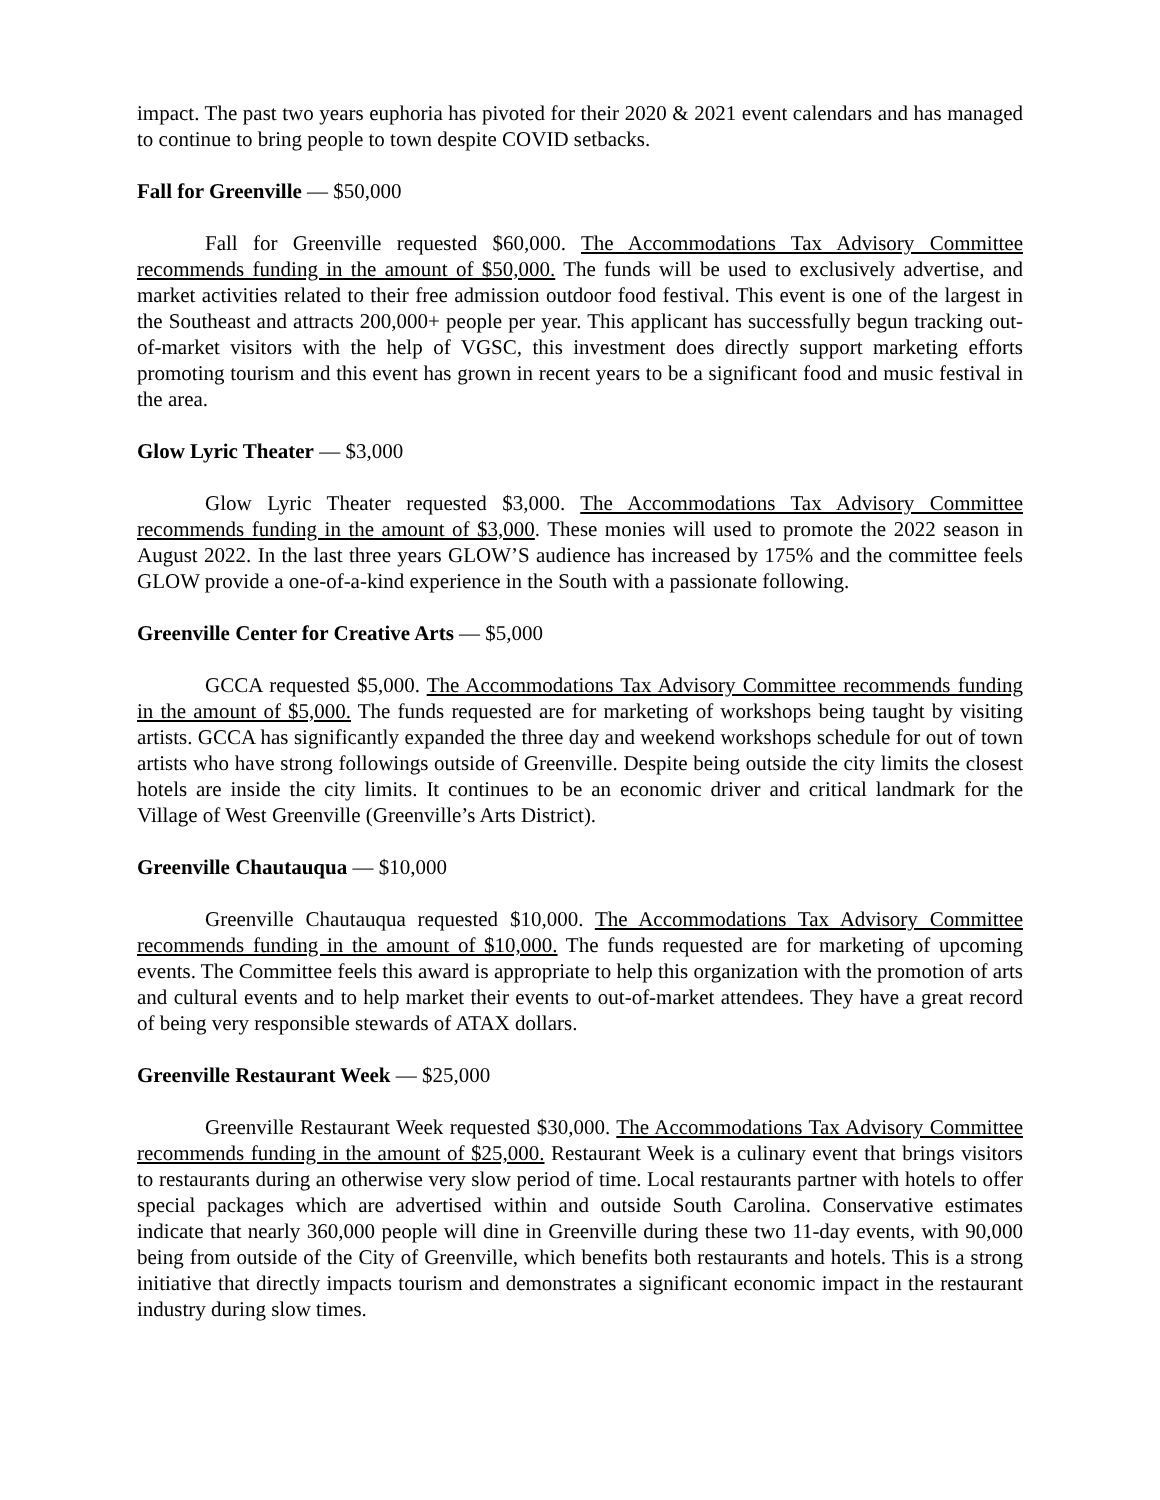impact. The past two years euphoria has pivoted for their 2020 & 2021 event calendars and has managed to continue to bring people to town despite COVID setbacks.
Fall for Greenville — $50,000
Fall for Greenville requested $60,000. The Accommodations Tax Advisory Committee recommends funding in the amount of $50,000. The funds will be used to exclusively advertise, and market activities related to their free admission outdoor food festival. This event is one of the largest in the Southeast and attracts 200,000+ people per year. This applicant has successfully begun tracking out-of-market visitors with the help of VGSC, this investment does directly support marketing efforts promoting tourism and this event has grown in recent years to be a significant food and music festival in the area.
Glow Lyric Theater — $3,000
Glow Lyric Theater requested $3,000. The Accommodations Tax Advisory Committee recommends funding in the amount of $3,000. These monies will used to promote the 2022 season in August 2022. In the last three years GLOW’S audience has increased by 175% and the committee feels GLOW provide a one-of-a-kind experience in the South with a passionate following.
Greenville Center for Creative Arts — $5,000
GCCA requested $5,000. The Accommodations Tax Advisory Committee recommends funding in the amount of $5,000. The funds requested are for marketing of workshops being taught by visiting artists. GCCA has significantly expanded the three day and weekend workshops schedule for out of town artists who have strong followings outside of Greenville. Despite being outside the city limits the closest hotels are inside the city limits. It continues to be an economic driver and critical landmark for the Village of West Greenville (Greenville’s Arts District).
Greenville Chautauqua — $10,000
Greenville Chautauqua requested $10,000. The Accommodations Tax Advisory Committee recommends funding in the amount of $10,000. The funds requested are for marketing of upcoming events. The Committee feels this award is appropriate to help this organization with the promotion of arts and cultural events and to help market their events to out-of-market attendees. They have a great record of being very responsible stewards of ATAX dollars.
Greenville Restaurant Week — $25,000
Greenville Restaurant Week requested $30,000. The Accommodations Tax Advisory Committee recommends funding in the amount of $25,000. Restaurant Week is a culinary event that brings visitors to restaurants during an otherwise very slow period of time. Local restaurants partner with hotels to offer special packages which are advertised within and outside South Carolina. Conservative estimates indicate that nearly 360,000 people will dine in Greenville during these two 11-day events, with 90,000 being from outside of the City of Greenville, which benefits both restaurants and hotels. This is a strong initiative that directly impacts tourism and demonstrates a significant economic impact in the restaurant industry during slow times.